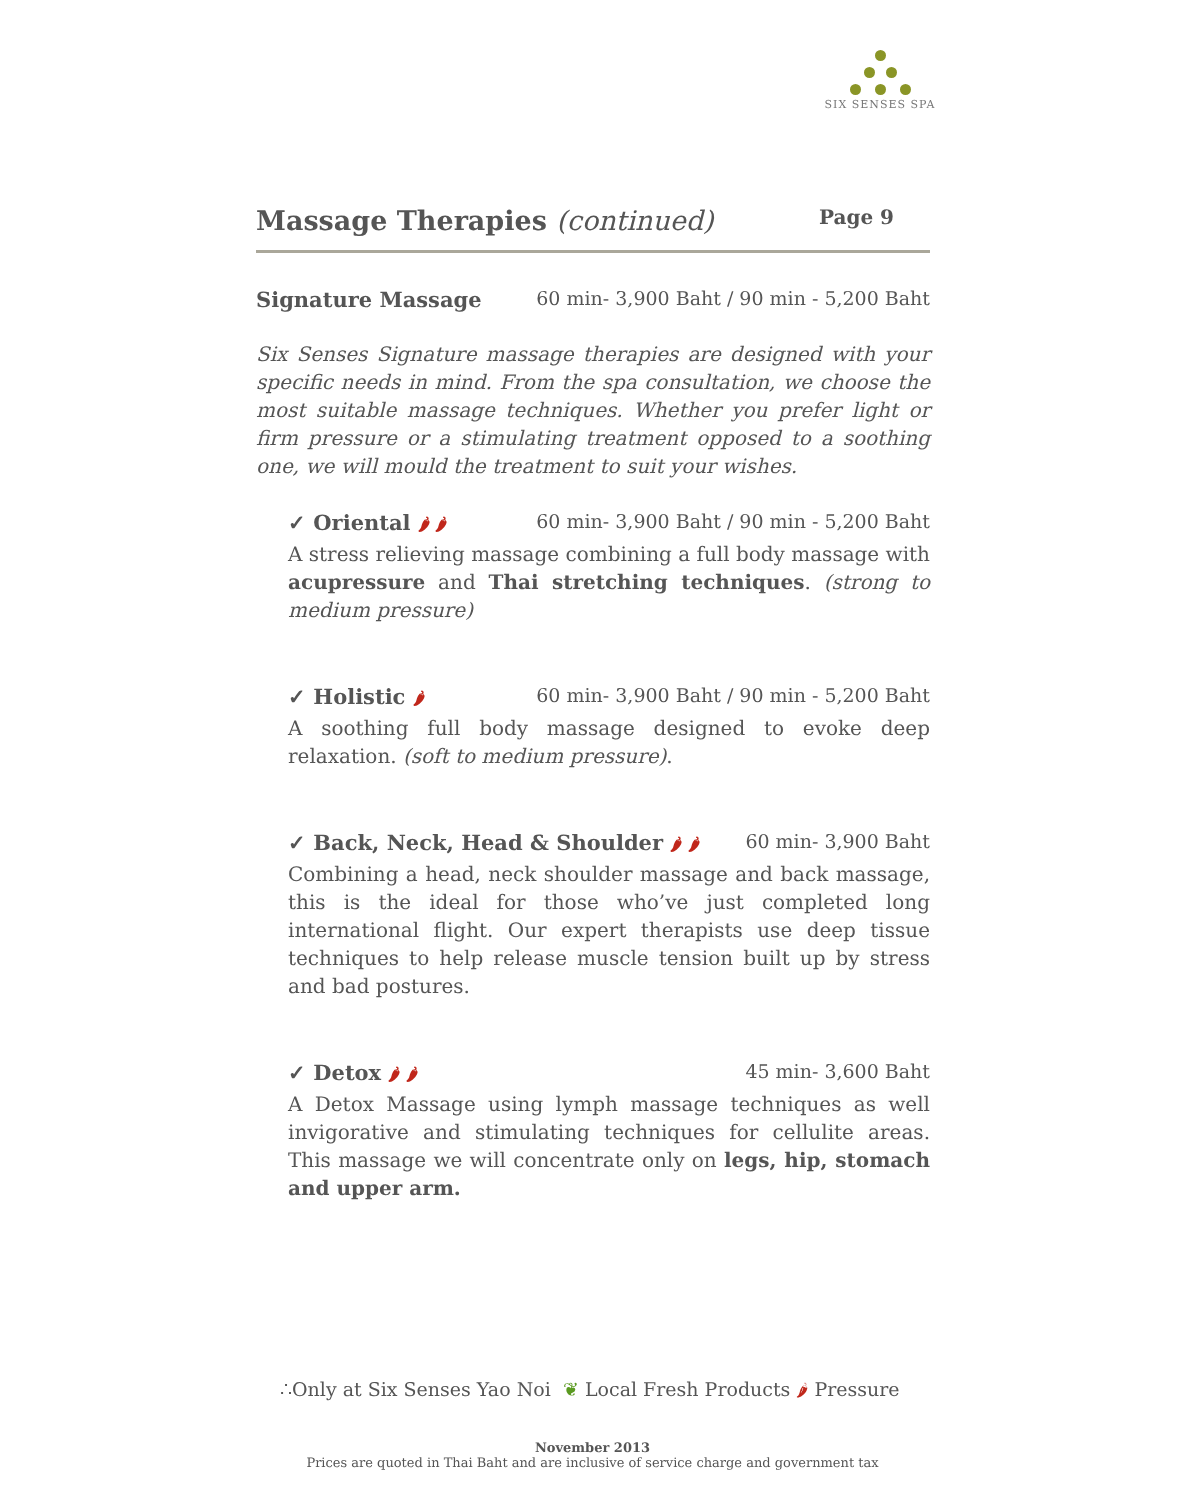SIX SENSES SPA
Massage Therapies (continued) Page 9
Signature Massage 60 min- 3,900 Baht / 90 min - 5,200 Baht
Six Senses Signature massage therapies are designed with your specific needs in mind. From the spa consultation, we choose the most suitable massage techniques. Whether you prefer light or firm pressure or a stimulating treatment opposed to a soothing one, we will mould the treatment to suit your wishes.
✓ Oriental 🌶 🌶 60 min- 3,900 Baht / 90 min - 5,200 Baht
A stress relieving massage combining a full body massage with acupressure and Thai stretching techniques. (strong to medium pressure)
✓ Holistic 🌶 60 min- 3,900 Baht / 90 min - 5,200 Baht
A soothing full body massage designed to evoke deep relaxation. (soft to medium pressure).
✓ Back, Neck, Head & Shoulder 🌶 🌶 60 min- 3,900 Baht
Combining a head, neck shoulder massage and back massage, this is the ideal for those who’ve just completed long international flight. Our expert therapists use deep tissue techniques to help release muscle tension built up by stress and bad postures.
✓ Detox 🌶 🌶 45 min- 3,600 Baht
A Detox Massage using lymph massage techniques as well invigorative and stimulating techniques for cellulite areas. This massage we will concentrate only on legs, hip, stomach and upper arm.
∴Only at Six Senses Yao Noi ❦ Local Fresh Products 🌶 Pressure
November 2013
Prices are quoted in Thai Baht and are inclusive of service charge and government tax